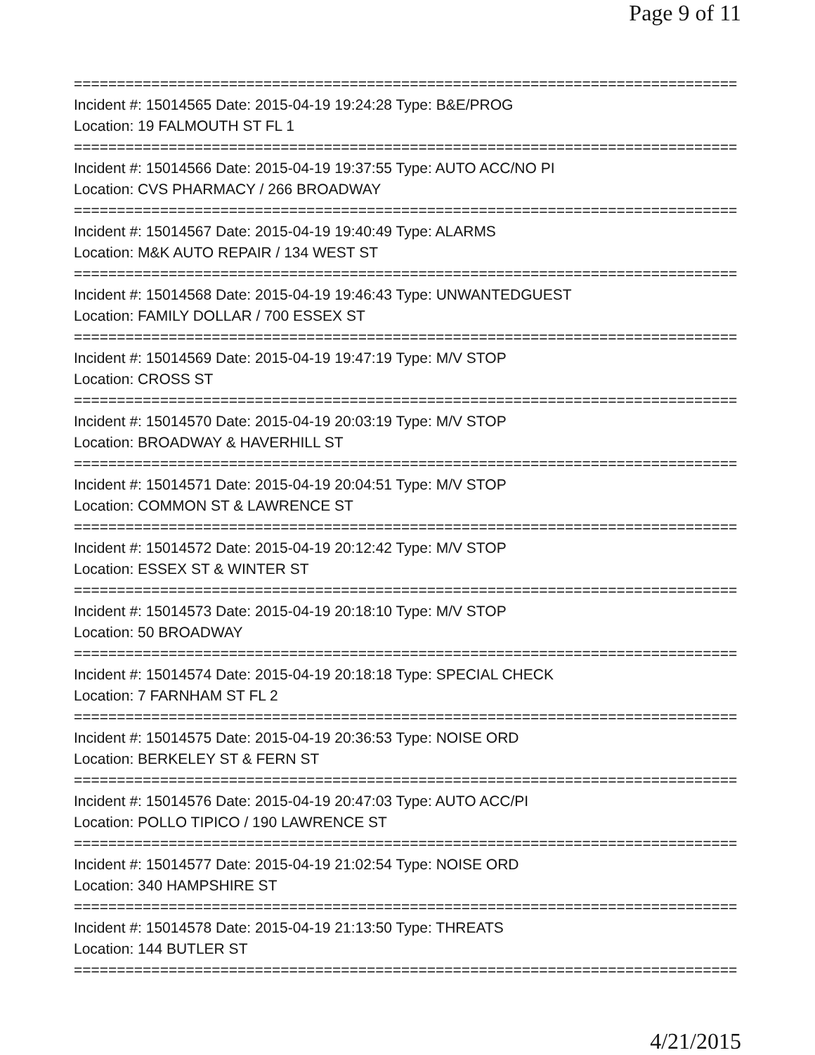Page 9 of 11
================================================================================
Incident #: 15014565 Date: 2015-04-19 19:24:28 Type: B&E/PROG
Location: 19 FALMOUTH ST FL 1
================================================================================
Incident #: 15014566 Date: 2015-04-19 19:37:55 Type: AUTO ACC/NO PI
Location: CVS PHARMACY / 266 BROADWAY
================================================================================
Incident #: 15014567 Date: 2015-04-19 19:40:49 Type: ALARMS
Location: M&K AUTO REPAIR / 134 WEST ST
================================================================================
Incident #: 15014568 Date: 2015-04-19 19:46:43 Type: UNWANTEDGUEST
Location: FAMILY DOLLAR / 700 ESSEX ST
================================================================================
Incident #: 15014569 Date: 2015-04-19 19:47:19 Type: M/V STOP
Location: CROSS ST
================================================================================
Incident #: 15014570 Date: 2015-04-19 20:03:19 Type: M/V STOP
Location: BROADWAY & HAVERHILL ST
================================================================================
Incident #: 15014571 Date: 2015-04-19 20:04:51 Type: M/V STOP
Location: COMMON ST & LAWRENCE ST
================================================================================
Incident #: 15014572 Date: 2015-04-19 20:12:42 Type: M/V STOP
Location: ESSEX ST & WINTER ST
================================================================================
Incident #: 15014573 Date: 2015-04-19 20:18:10 Type: M/V STOP
Location: 50 BROADWAY
================================================================================
Incident #: 15014574 Date: 2015-04-19 20:18:18 Type: SPECIAL CHECK
Location: 7 FARNHAM ST FL 2
================================================================================
Incident #: 15014575 Date: 2015-04-19 20:36:53 Type: NOISE ORD
Location: BERKELEY ST & FERN ST
================================================================================
Incident #: 15014576 Date: 2015-04-19 20:47:03 Type: AUTO ACC/PI
Location: POLLO TIPICO / 190 LAWRENCE ST
================================================================================
Incident #: 15014577 Date: 2015-04-19 21:02:54 Type: NOISE ORD
Location: 340 HAMPSHIRE ST
================================================================================
Incident #: 15014578 Date: 2015-04-19 21:13:50 Type: THREATS
Location: 144 BUTLER ST
================================================================================
4/21/2015